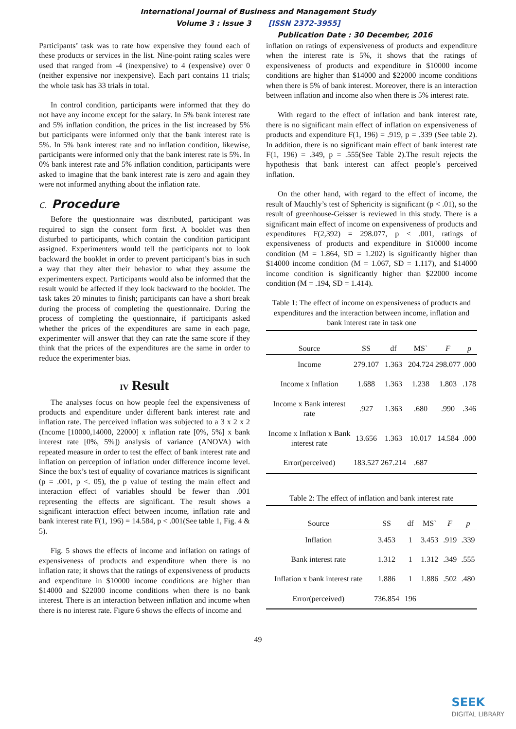International Journal of Business and Management Study
Volume 3 : Issue 3 [ISSN 2372-3955]
Publication Date : 30 December, 2016
Participants’ task was to rate how expensive they found each of these products or services in the list. Nine-point rating scales were used that ranged from -4 (inexpensive) to 4 (expensive) over 0 (neither expensive nor inexpensive). Each part contains 11 trials; the whole task has 33 trials in total.
In control condition, participants were informed that they do not have any income except for the salary. In 5% bank interest rate and 5% inflation condition, the prices in the list increased by 5% but participants were informed only that the bank interest rate is 5%. In 5% bank interest rate and no inflation condition, likewise, participants were informed only that the bank interest rate is 5%. In 0% bank interest rate and 5% inflation condition, participants were asked to imagine that the bank interest rate is zero and again they were not informed anything about the inflation rate.
C. Procedure
Before the questionnaire was distributed, participant was required to sign the consent form first. A booklet was then disturbed to participants, which contain the condition participant assigned. Experimenters would tell the participants not to look backward the booklet in order to prevent participant’s bias in such a way that they alter their behavior to what they assume the experimenters expect. Participants would also be informed that the result would be affected if they look backward to the booklet. The task takes 20 minutes to finish; participants can have a short break during the process of completing the questionnaire. During the process of completing the questionnaire, if participants asked whether the prices of the expenditures are same in each page, experimenter will answer that they can rate the same score if they think that the prices of the expenditures are the same in order to reduce the experimenter bias.
IV Result
The analyses focus on how people feel the expensiveness of products and expenditure under different bank interest rate and inflation rate. The perceived inflation was subjected to a 3 x 2 x 2 (Income [10000,14000, 22000] x inflation rate [0%, 5%] x bank interest rate [0%, 5%]) analysis of variance (ANOVA) with repeated measure in order to test the effect of bank interest rate and inflation on perception of inflation under difference income level. Since the box’s test of equality of covariance matrices is significant (p = .001, p <. 05), the p value of testing the main effect and interaction effect of variables should be fewer than .001 representing the effects are significant. The result shows a significant interaction effect between income, inflation rate and bank interest rate F(1, 196) = 14.584, p < .001(See table 1, Fig. 4 & 5).
Fig. 5 shows the effects of income and inflation on ratings of expensiveness of products and expenditure when there is no inflation rate; it shows that the ratings of expensiveness of products and expenditure in $10000 income conditions are higher than $14000 and $22000 income conditions when there is no bank interest. There is an interaction between inflation and income when there is no interest rate. Figure 6 shows the effects of income and
inflation on ratings of expensiveness of products and expenditure when the interest rate is 5%, it shows that the ratings of expensiveness of products and expenditure in $10000 income conditions are higher than $14000 and $22000 income conditions when there is 5% of bank interest. Moreover, there is an interaction between inflation and income also when there is 5% interest rate.
With regard to the effect of inflation and bank interest rate, there is no significant main effect of inflation on expensiveness of products and expenditure F(1, 196) = .919, p = .339 (See table 2). In addition, there is no significant main effect of bank interest rate F(1, 196) = .349, p = .555(See Table 2).The result rejects the hypothesis that bank interest can affect people’s perceived inflation.
On the other hand, with regard to the effect of income, the result of Mauchly’s test of Sphericity is significant (p < .01), so the result of greenhouse-Geisser is reviewed in this study. There is a significant main effect of income on expensiveness of products and expenditures F(2,392) = 298.077, p < .001, ratings of expensiveness of products and expenditure in $10000 income condition (M = 1.864, SD = 1.202) is significantly higher than $14000 income condition (M = 1.067, SD = 1.117), and $14000 income condition is significantly higher than $22000 income condition (M = .194, SD = 1.414).
Table 1: The effect of income on expensiveness of products and expenditures and the interaction between income, inflation and bank interest rate in task one
| Source | SS | df | MS` | F | p |
| --- | --- | --- | --- | --- | --- |
| Income | 279.107 | 1.363 | 204.724 | 298.077 | .000 |
| Income x Inflation | 1.688 | 1.363 | 1.238 | 1.803 | .178 |
| Income x Bank interest rate | .927 | 1.363 | .680 | .990 | .346 |
| Income x Inflation x Bank interest rate | 13.656 | 1.363 | 10.017 | 14.584 | .000 |
| Error(perceived) | 183.527 | 267.214 | .687 | | |
Table 2: The effect of inflation and bank interest rate
| Source | SS | df | MS` | F | p |
| --- | --- | --- | --- | --- | --- |
| Inflation | 3.453 | 1 | 3.453 | .919 | .339 |
| Bank interest rate | 1.312 | 1 | 1.312 | .349 | .555 |
| Inflation x bank interest rate | 1.886 | 1 | 1.886 | .502 | .480 |
| Error(perceived) | 736.854 | 196 | | | |
49
SEEK
DIGITAL LIBRARY